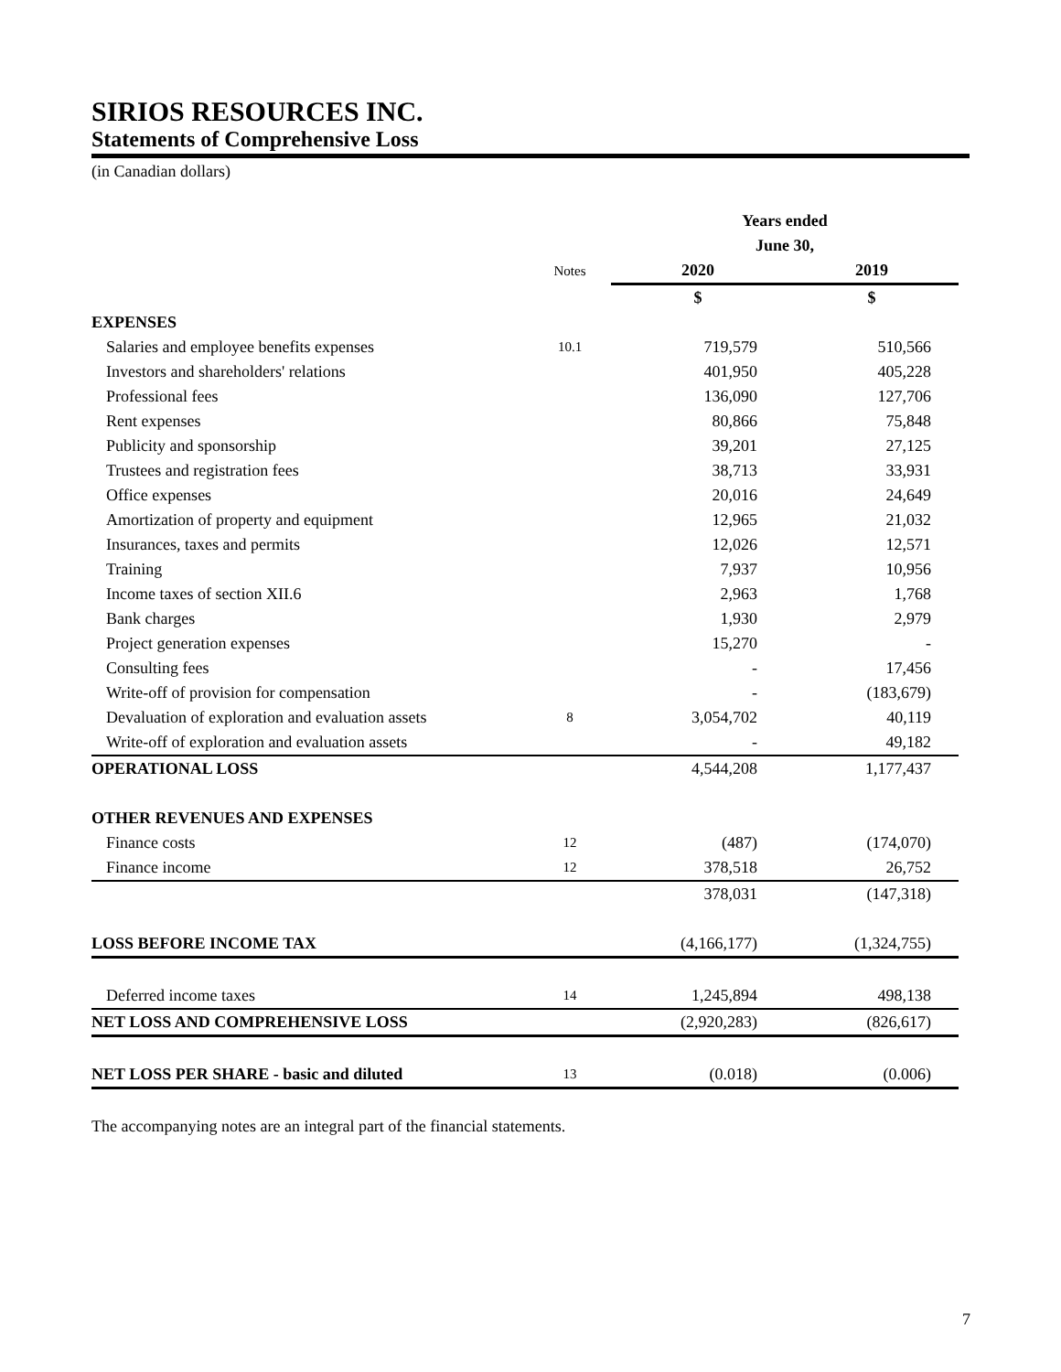SIRIOS RESOURCES INC.
Statements of Comprehensive Loss
(in Canadian dollars)
| | | Years ended | |
| | | June 30, | |
| | Notes | 2020 | 2019 |
| | | $ | $ |
| EXPENSES | | | |
| Salaries and employee benefits expenses | 10.1 | 719,579 | 510,566 |
| Investors and shareholders' relations | | 401,950 | 405,228 |
| Professional fees | | 136,090 | 127,706 |
| Rent expenses | | 80,866 | 75,848 |
| Publicity and sponsorship | | 39,201 | 27,125 |
| Trustees and registration fees | | 38,713 | 33,931 |
| Office expenses | | 20,016 | 24,649 |
| Amortization of property and equipment | | 12,965 | 21,032 |
| Insurances, taxes and permits | | 12,026 | 12,571 |
| Training | | 7,937 | 10,956 |
| Income taxes of section XII.6 | | 2,963 | 1,768 |
| Bank charges | | 1,930 | 2,979 |
| Project generation expenses | | 15,270 | - |
| Consulting fees | | - | 17,456 |
| Write-off of provision for compensation | | - | (183,679) |
| Devaluation of exploration and evaluation assets | 8 | 3,054,702 | 40,119 |
| Write-off of exploration and evaluation assets | | - | 49,182 |
| OPERATIONAL LOSS | | 4,544,208 | 1,177,437 |
| OTHER REVENUES AND EXPENSES | | | |
| Finance costs | 12 | (487) | (174,070) |
| Finance income | 12 | 378,518 | 26,752 |
| | | 378,031 | (147,318) |
| LOSS BEFORE INCOME TAX | | (4,166,177) | (1,324,755) |
| Deferred income taxes | 14 | 1,245,894 | 498,138 |
| NET LOSS AND COMPREHENSIVE LOSS | | (2,920,283) | (826,617) |
| NET LOSS PER SHARE - basic and diluted | 13 | (0.018) | (0.006) |
The accompanying notes are an integral part of the financial statements.
7